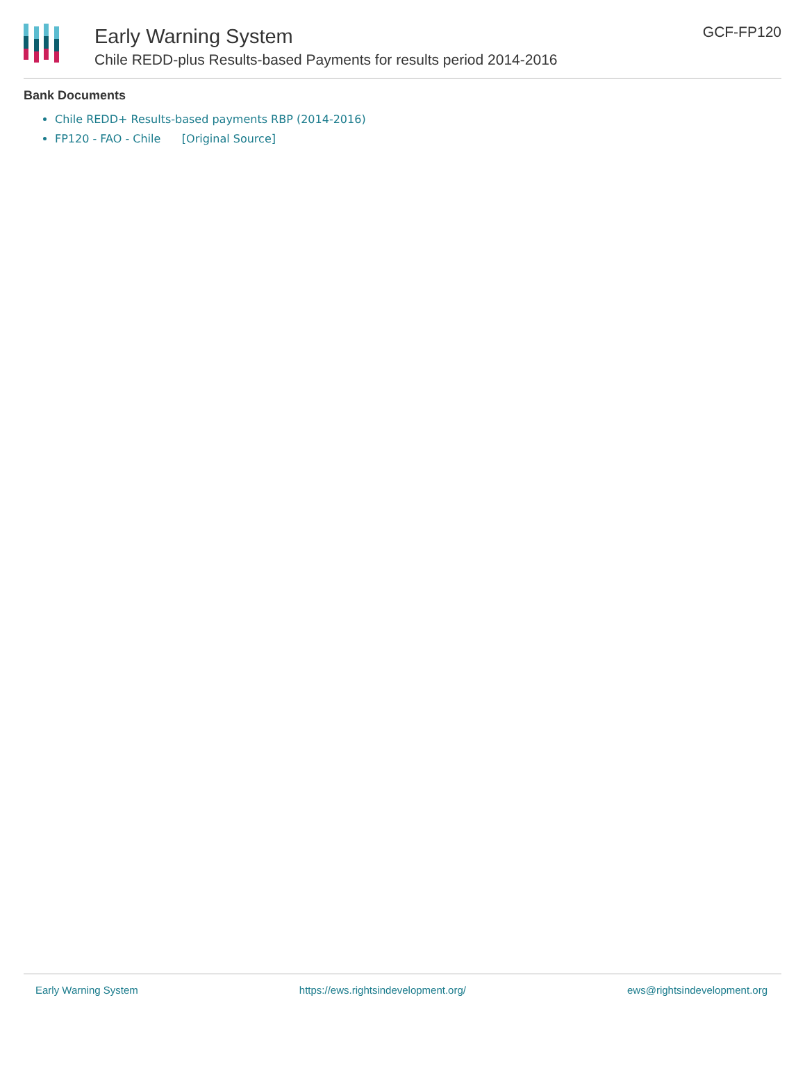Early Warning System
Chile REDD-plus Results-based Payments for results period 2014-2016
GCF-FP120
Bank Documents
Chile REDD+ Results-based payments RBP (2014-2016)
FP120 - FAO - Chile [Original Source]
Early Warning System https://ews.rightsindevelopment.org/ ews@rightsindevelopment.org